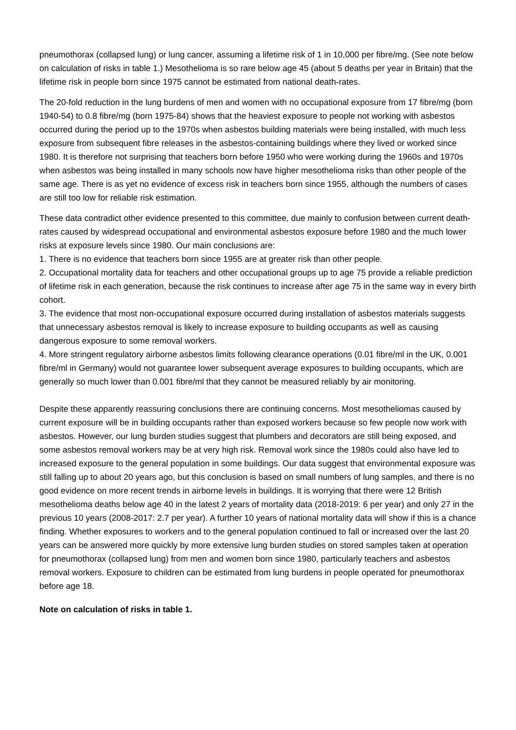pneumothorax (collapsed lung) or lung cancer, assuming a lifetime risk of 1 in 10,000 per fibre/mg. (See note below on calculation of risks in table 1.) Mesothelioma is so rare below age 45 (about 5 deaths per year in Britain) that the lifetime risk in people born since 1975 cannot be estimated from national death-rates.
The 20-fold reduction in the lung burdens of men and women with no occupational exposure from 17 fibre/mg (born 1940-54) to 0.8 fibre/mg (born 1975-84) shows that the heaviest exposure to people not working with asbestos occurred during the period up to the 1970s when asbestos building materials were being installed, with much less exposure from subsequent fibre releases in the asbestos-containing buildings where they lived or worked since 1980. It is therefore not surprising that teachers born before 1950 who were working during the 1960s and 1970s when asbestos was being installed in many schools now have higher mesothelioma risks than other people of the same age. There is as yet no evidence of excess risk in teachers born since 1955, although the numbers of cases are still too low for reliable risk estimation.
These data contradict other evidence presented to this committee, due mainly to confusion between current death-rates caused by widespread occupational and environmental asbestos exposure before 1980 and the much lower risks at exposure levels since 1980. Our main conclusions are:
1. There is no evidence that teachers born since 1955 are at greater risk than other people.
2. Occupational mortality data for teachers and other occupational groups up to age 75 provide a reliable prediction of lifetime risk in each generation, because the risk continues to increase after age 75 in the same way in every birth cohort.
3. The evidence that most non-occupational exposure occurred during installation of asbestos materials suggests that unnecessary asbestos removal is likely to increase exposure to building occupants as well as causing dangerous exposure to some removal workers.
4. More stringent regulatory airborne asbestos limits following clearance operations (0.01 fibre/ml in the UK, 0.001 fibre/ml in Germany) would not guarantee lower subsequent average exposures to building occupants, which are generally so much lower than 0.001 fibre/ml that they cannot be measured reliably by air monitoring.
Despite these apparently reassuring conclusions there are continuing concerns. Most mesotheliomas caused by current exposure will be in building occupants rather than exposed workers because so few people now work with asbestos. However, our lung burden studies suggest that plumbers and decorators are still being exposed, and some asbestos removal workers may be at very high risk. Removal work since the 1980s could also have led to increased exposure to the general population in some buildings. Our data suggest that environmental exposure was still falling up to about 20 years ago, but this conclusion is based on small numbers of lung samples, and there is no good evidence on more recent trends in airborne levels in buildings. It is worrying that there were 12 British mesothelioma deaths below age 40 in the latest 2 years of mortality data (2018-2019: 6 per year) and only 27 in the previous 10 years (2008-2017: 2.7 per year). A further 10 years of national mortality data will show if this is a chance finding. Whether exposures to workers and to the general population continued to fall or increased over the last 20 years can be answered more quickly by more extensive lung burden studies on stored samples taken at operation for pneumothorax (collapsed lung) from men and women born since 1980, particularly teachers and asbestos removal workers. Exposure to children can be estimated from lung burdens in people operated for pneumothorax before age 18.
Note on calculation of risks in table 1.